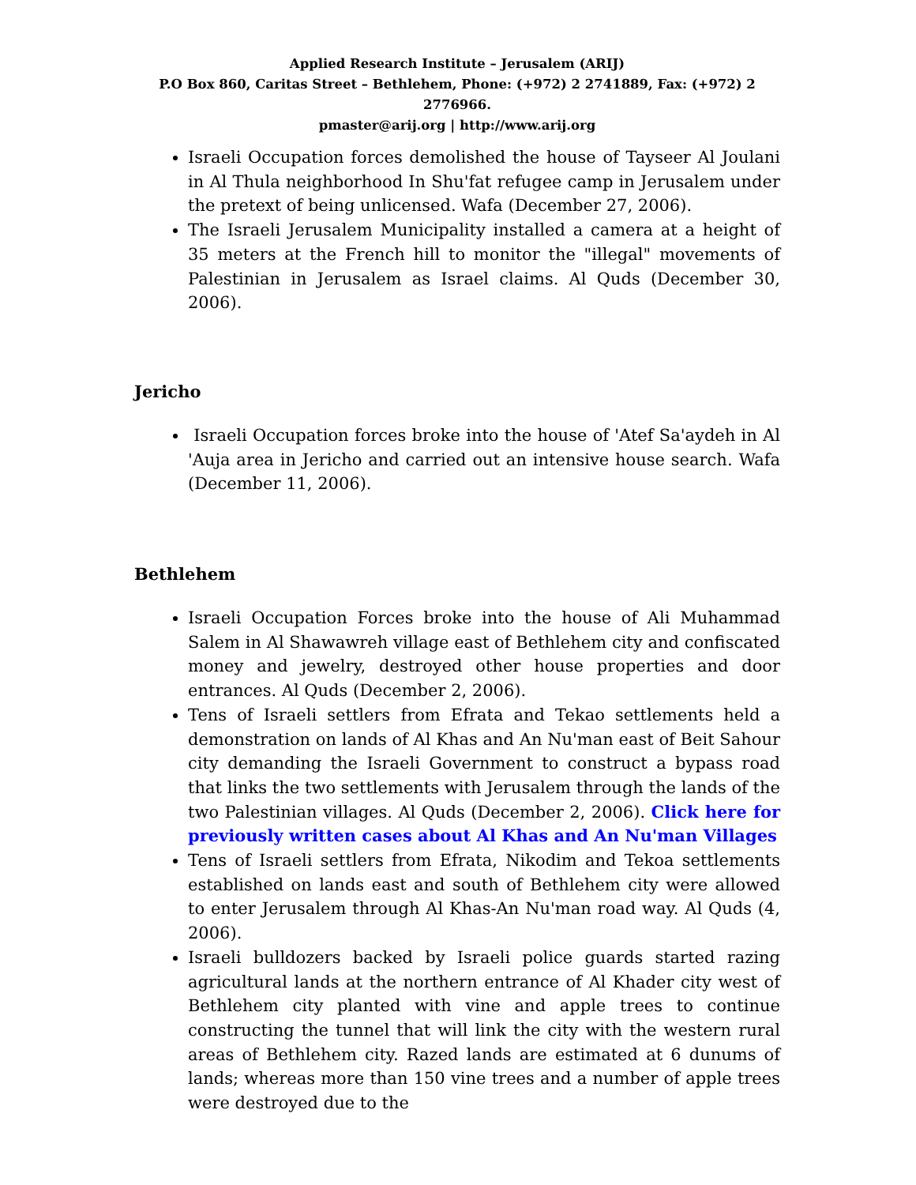Applied Research Institute – Jerusalem (ARIJ)
P.O Box 860, Caritas Street – Bethlehem, Phone: (+972) 2 2741889, Fax: (+972) 2 2776966.
pmaster@arij.org | http://www.arij.org
Israeli Occupation forces demolished the house of Tayseer Al Joulani in Al Thula neighborhood In Shu'fat refugee camp in Jerusalem under the pretext of being unlicensed. Wafa (December 27, 2006).
The Israeli Jerusalem Municipality installed a camera at a height of 35 meters at the French hill to monitor the "illegal" movements of Palestinian in Jerusalem as Israel claims. Al Quds (December 30, 2006).
Jericho
Israeli Occupation forces broke into the house of 'Atef Sa'aydeh in Al 'Auja area in Jericho and carried out an intensive house search. Wafa (December 11, 2006).
Bethlehem
Israeli Occupation Forces broke into the house of Ali Muhammad Salem in Al Shawawreh village east of Bethlehem city and confiscated money and jewelry, destroyed other house properties and door entrances. Al Quds (December 2, 2006).
Tens of Israeli settlers from Efrata and Tekao settlements held a demonstration on lands of Al Khas and An Nu'man east of Beit Sahour city demanding the Israeli Government to construct a bypass road that links the two settlements with Jerusalem through the lands of the two Palestinian villages. Al Quds (December 2, 2006). Click here for previously written cases about Al Khas and An Nu'man Villages
Tens of Israeli settlers from Efrata, Nikodim and Tekoa settlements established on lands east and south of Bethlehem city were allowed to enter Jerusalem through Al Khas-An Nu'man road way. Al Quds (4, 2006).
Israeli bulldozers backed by Israeli police guards started razing agricultural lands at the northern entrance of Al Khader city west of Bethlehem city planted with vine and apple trees to continue constructing the tunnel that will link the city with the western rural areas of Bethlehem city. Razed lands are estimated at 6 dunums of lands; whereas more than 150 vine trees and a number of apple trees were destroyed due to the